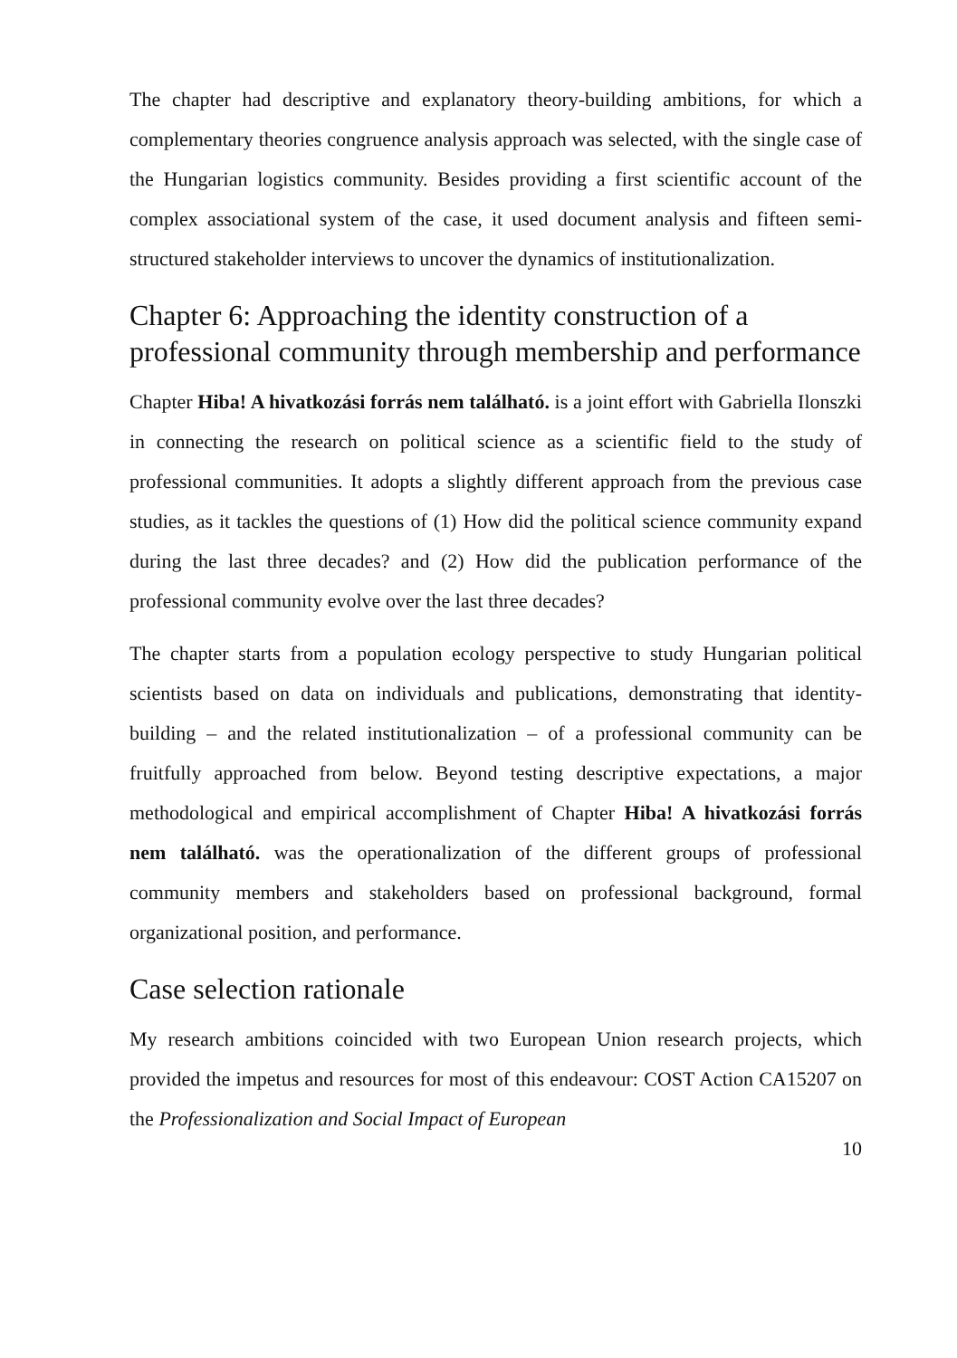The chapter had descriptive and explanatory theory-building ambitions, for which a complementary theories congruence analysis approach was selected, with the single case of the Hungarian logistics community. Besides providing a first scientific account of the complex associational system of the case, it used document analysis and fifteen semi-structured stakeholder interviews to uncover the dynamics of institutionalization.
Chapter 6: Approaching the identity construction of a professional community through membership and performance
Chapter Hiba! A hivatkozási forrás nem található. is a joint effort with Gabriella Ilonszki in connecting the research on political science as a scientific field to the study of professional communities. It adopts a slightly different approach from the previous case studies, as it tackles the questions of (1) How did the political science community expand during the last three decades? and (2) How did the publication performance of the professional community evolve over the last three decades?
The chapter starts from a population ecology perspective to study Hungarian political scientists based on data on individuals and publications, demonstrating that identity-building – and the related institutionalization – of a professional community can be fruitfully approached from below. Beyond testing descriptive expectations, a major methodological and empirical accomplishment of Chapter Hiba! A hivatkozási forrás nem található. was the operationalization of the different groups of professional community members and stakeholders based on professional background, formal organizational position, and performance.
Case selection rationale
My research ambitions coincided with two European Union research projects, which provided the impetus and resources for most of this endeavour: COST Action CA15207 on the Professionalization and Social Impact of European
10